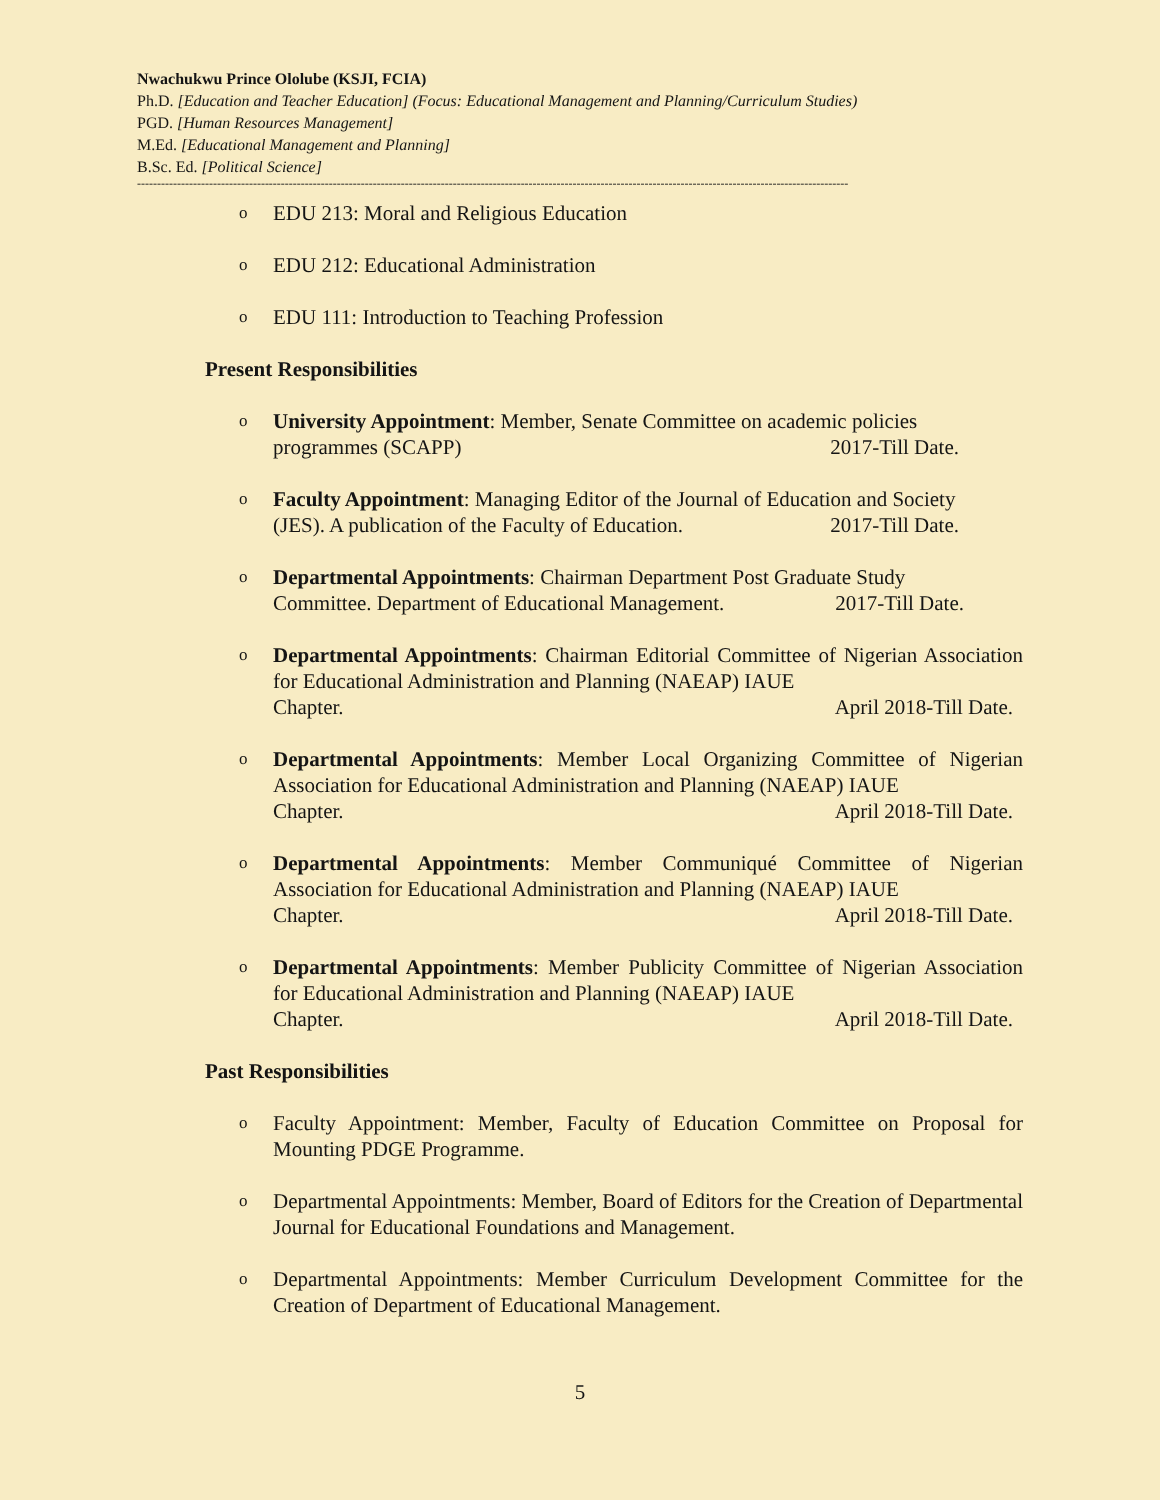Nwachukwu Prince Ololube (KSJI, FCIA)
Ph.D. [Education and Teacher Education] (Focus: Educational Management and Planning/Curriculum Studies)
PGD. [Human Resources Management]
M.Ed. [Educational Management and Planning]
B.Sc. Ed. [Political Science]
----------------------------------------------------------------------------------------------------------------------------------------------------------------------------------
o EDU 213: Moral and Religious Education
o EDU 212: Educational Administration
o EDU 111: Introduction to Teaching Profession
Present Responsibilities
o University Appointment: Member, Senate Committee on academic policies
programmes (SCAPP) 2017-Till Date.
o Faculty Appointment: Managing Editor of the Journal of Education and Society
(JES). A publication of the Faculty of Education. 2017-Till Date.
o Departmental Appointments: Chairman Department Post Graduate Study
Committee. Department of Educational Management. 2017-Till Date.
o Departmental Appointments: Chairman Editorial Committee of Nigerian Association for Educational Administration and Planning (NAEAP) IAUE
Chapter. April 2018-Till Date.
o Departmental Appointments: Member Local Organizing Committee of Nigerian Association for Educational Administration and Planning (NAEAP) IAUE
Chapter. April 2018-Till Date.
o Departmental Appointments: Member Communiqué Committee of Nigerian Association for Educational Administration and Planning (NAEAP) IAUE
Chapter. April 2018-Till Date.
o Departmental Appointments: Member Publicity Committee of Nigerian Association for Educational Administration and Planning (NAEAP) IAUE
Chapter. April 2018-Till Date.
Past Responsibilities
o Faculty Appointment: Member, Faculty of Education Committee on Proposal for Mounting PDGE Programme.
o Departmental Appointments: Member, Board of Editors for the Creation of Departmental Journal for Educational Foundations and Management.
o Departmental Appointments: Member Curriculum Development Committee for the Creation of Department of Educational Management.
5